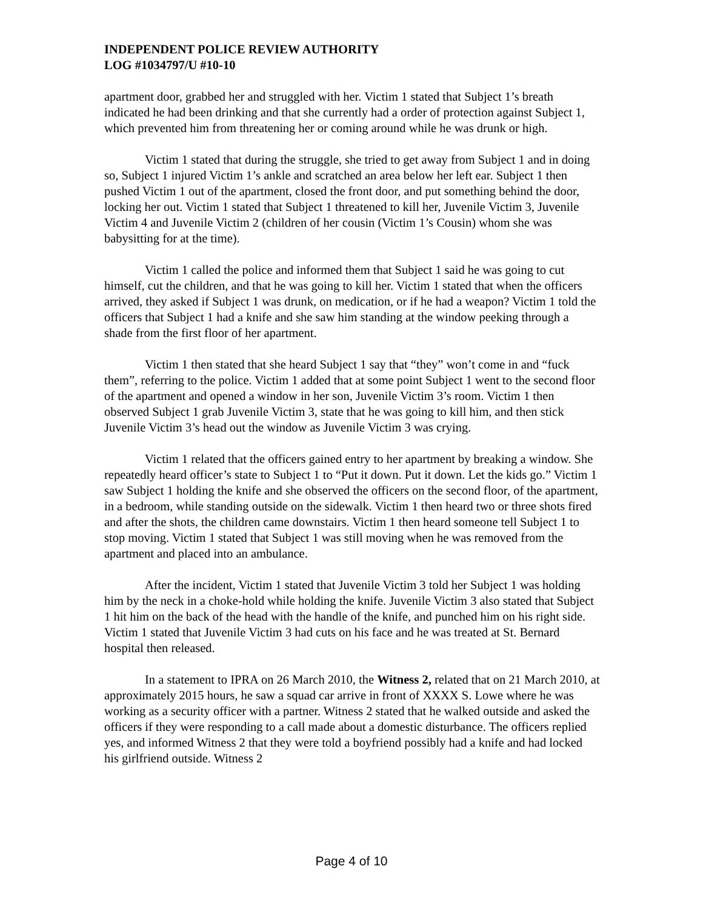INDEPENDENT POLICE REVIEW AUTHORITY
LOG #1034797/U #10-10
apartment door, grabbed her and struggled with her. Victim 1 stated that Subject 1’s breath indicated he had been drinking and that she currently had a order of protection against Subject 1, which prevented him from threatening her or coming around while he was drunk or high.
Victim 1 stated that during the struggle, she tried to get away from Subject 1 and in doing so, Subject 1 injured Victim 1’s ankle and scratched an area below her left ear. Subject 1 then pushed Victim 1 out of the apartment, closed the front door, and put something behind the door, locking her out. Victim 1 stated that Subject 1 threatened to kill her, Juvenile Victim 3, Juvenile Victim 4 and Juvenile Victim 2 (children of her cousin (Victim 1’s Cousin) whom she was babysitting for at the time).
Victim 1 called the police and informed them that Subject 1 said he was going to cut himself, cut the children, and that he was going to kill her. Victim 1 stated that when the officers arrived, they asked if Subject 1 was drunk, on medication, or if he had a weapon? Victim 1 told the officers that Subject 1 had a knife and she saw him standing at the window peeking through a shade from the first floor of her apartment.
Victim 1 then stated that she heard Subject 1 say that “they” won’t come in and “fuck them”, referring to the police. Victim 1 added that at some point Subject 1 went to the second floor of the apartment and opened a window in her son, Juvenile Victim 3’s room. Victim 1 then observed Subject 1 grab Juvenile Victim 3, state that he was going to kill him, and then stick Juvenile Victim 3’s head out the window as Juvenile Victim 3 was crying.
Victim 1 related that the officers gained entry to her apartment by breaking a window. She repeatedly heard officer’s state to Subject 1 to “Put it down. Put it down. Let the kids go.” Victim 1 saw Subject 1 holding the knife and she observed the officers on the second floor, of the apartment, in a bedroom, while standing outside on the sidewalk. Victim 1 then heard two or three shots fired and after the shots, the children came downstairs. Victim 1 then heard someone tell Subject 1 to stop moving. Victim 1 stated that Subject 1 was still moving when he was removed from the apartment and placed into an ambulance.
After the incident, Victim 1 stated that Juvenile Victim 3 told her Subject 1 was holding him by the neck in a choke-hold while holding the knife. Juvenile Victim 3 also stated that Subject 1 hit him on the back of the head with the handle of the knife, and punched him on his right side. Victim 1 stated that Juvenile Victim 3 had cuts on his face and he was treated at St. Bernard hospital then released.
In a statement to IPRA on 26 March 2010, the Witness 2, related that on 21 March 2010, at approximately 2015 hours, he saw a squad car arrive in front of XXXX S. Lowe where he was working as a security officer with a partner. Witness 2 stated that he walked outside and asked the officers if they were responding to a call made about a domestic disturbance. The officers replied yes, and informed Witness 2 that they were told a boyfriend possibly had a knife and had locked his girlfriend outside. Witness 2
Page 4 of 10